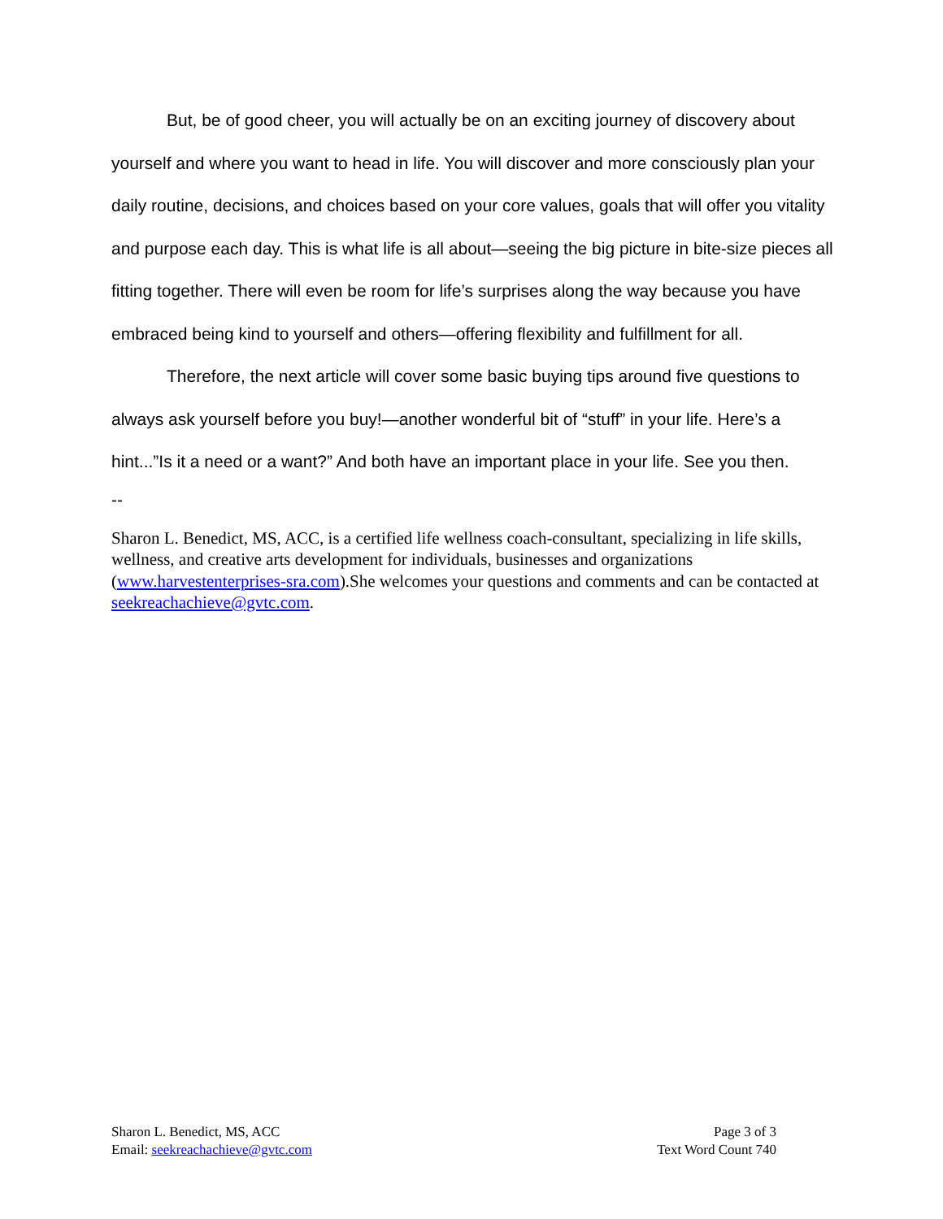But, be of good cheer, you will actually be on an exciting journey of discovery about yourself and where you want to head in life. You will discover and more consciously plan your daily routine, decisions, and choices based on your core values, goals that will offer you vitality and purpose each day. This is what life is all about—seeing the big picture in bite-size pieces all fitting together. There will even be room for life’s surprises along the way because you have embraced being kind to yourself and others—offering flexibility and fulfillment for all.
Therefore, the next article will cover some basic buying tips around five questions to always ask yourself before you buy!—another wonderful bit of “stuff” in your life. Here’s a hint...”Is it a need or a want?” And both have an important place in your life. See you then.
--
Sharon L. Benedict, MS, ACC, is a certified life wellness coach-consultant, specializing in life skills, wellness, and creative arts development for individuals, businesses and organizations (www.harvestenterprises-sra.com).She welcomes your questions and comments and can be contacted at seekreachachieve@gvtc.com.
Sharon L. Benedict, MS, ACC
Email: seekreachachieve@gvtc.com
Page 3 of 3
Text Word Count 740